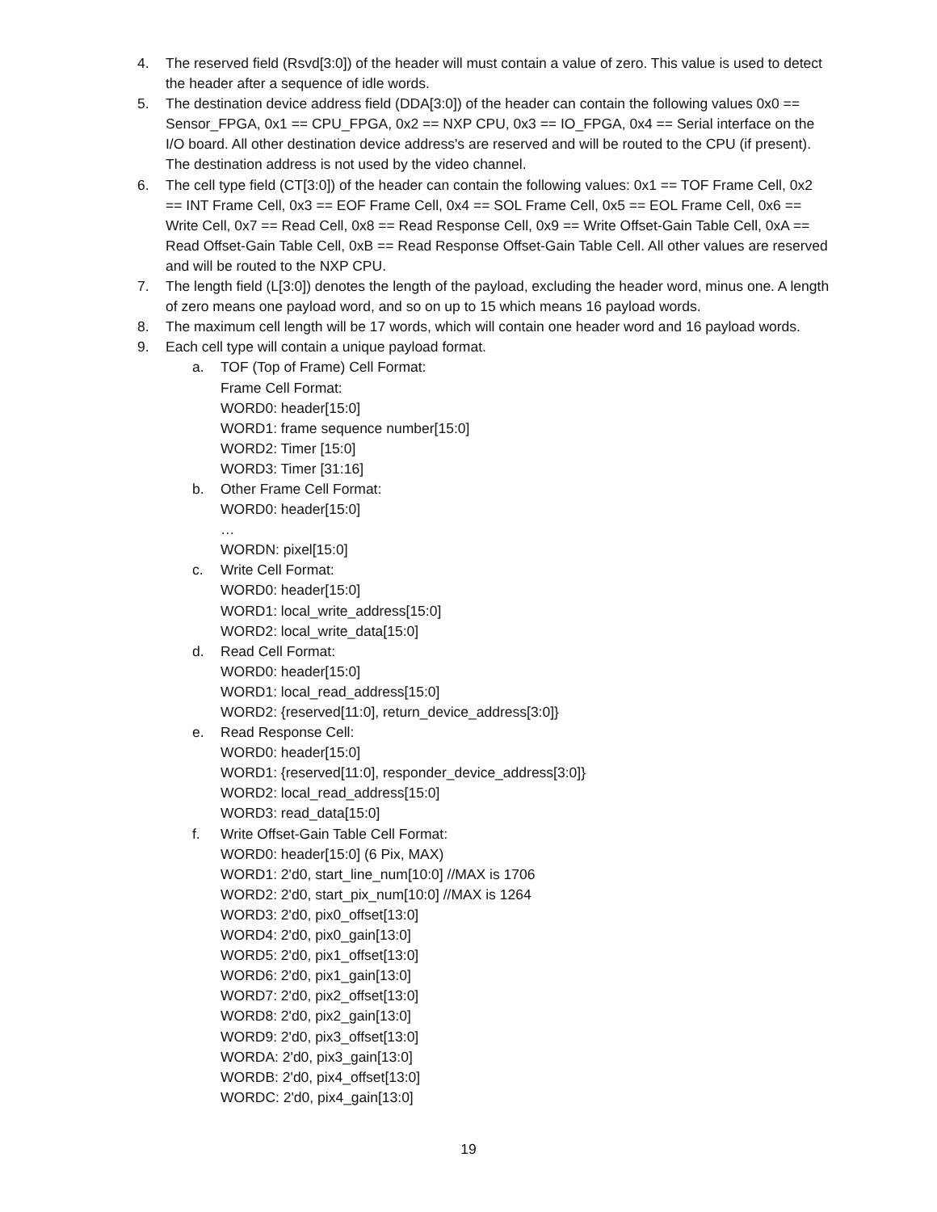4. The reserved field (Rsvd[3:0]) of the header will must contain a value of zero. This value is used to detect the header after a sequence of idle words.
5. The destination device address field (DDA[3:0]) of the header can contain the following values 0x0 == Sensor_FPGA, 0x1 == CPU_FPGA, 0x2 == NXP CPU, 0x3 == IO_FPGA, 0x4 == Serial interface on the I/O board. All other destination device address's are reserved and will be routed to the CPU (if present). The destination address is not used by the video channel.
6. The cell type field (CT[3:0]) of the header can contain the following values: 0x1 == TOF Frame Cell, 0x2 == INT Frame Cell, 0x3 == EOF Frame Cell, 0x4 == SOL Frame Cell, 0x5 == EOL Frame Cell, 0x6 == Write Cell, 0x7 == Read Cell, 0x8 == Read Response Cell, 0x9 == Write Offset-Gain Table Cell, 0xA == Read Offset-Gain Table Cell, 0xB == Read Response Offset-Gain Table Cell. All other values are reserved and will be routed to the NXP CPU.
7. The length field (L[3:0]) denotes the length of the payload, excluding the header word, minus one. A length of zero means one payload word, and so on up to 15 which means 16 payload words.
8. The maximum cell length will be 17 words, which will contain one header word and 16 payload words.
9. Each cell type will contain a unique payload format.
a. TOF (Top of Frame) Cell Format:
Frame Cell Format:
WORD0: header[15:0]
WORD1: frame sequence number[15:0]
WORD2: Timer [15:0]
WORD3: Timer [31:16]
b. Other Frame Cell Format:
WORD0: header[15:0]
…
WORDN: pixel[15:0]
c. Write Cell Format:
WORD0: header[15:0]
WORD1: local_write_address[15:0]
WORD2: local_write_data[15:0]
d. Read Cell Format:
WORD0: header[15:0]
WORD1: local_read_address[15:0]
WORD2: {reserved[11:0], return_device_address[3:0]}
e. Read Response Cell:
WORD0: header[15:0]
WORD1: {reserved[11:0], responder_device_address[3:0]}
WORD2: local_read_address[15:0]
WORD3: read_data[15:0]
f. Write Offset-Gain Table Cell Format:
WORD0: header[15:0] (6 Pix, MAX)
WORD1: 2'd0, start_line_num[10:0] //MAX is 1706
WORD2: 2'd0, start_pix_num[10:0] //MAX is 1264
WORD3: 2'd0, pix0_offset[13:0]
WORD4: 2'd0, pix0_gain[13:0]
WORD5: 2'd0, pix1_offset[13:0]
WORD6: 2'd0, pix1_gain[13:0]
WORD7: 2'd0, pix2_offset[13:0]
WORD8: 2'd0, pix2_gain[13:0]
WORD9: 2'd0, pix3_offset[13:0]
WORDA: 2'd0, pix3_gain[13:0]
WORDB: 2'd0, pix4_offset[13:0]
WORDC: 2'd0, pix4_gain[13:0]
19